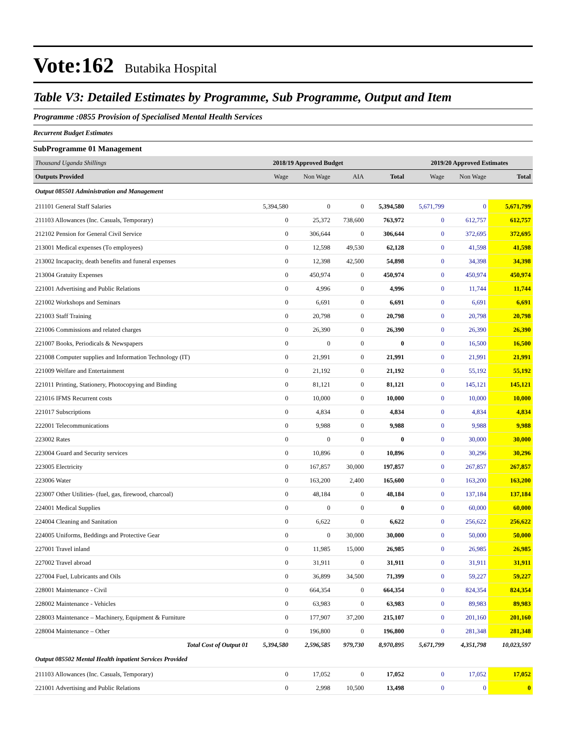Vote:162 Butabika Hospital
Table V3: Detailed Estimates by Programme, Sub Programme, Output and Item
Programme :0855 Provision of Specialised Mental Health Services
Recurrent Budget Estimates
SubProgramme 01 Management
| Thousand Uganda Shillings | 2018/19 Approved Budget | | | | 2019/20 Approved Estimates | | |
| --- | --- | --- | --- | --- | --- | --- | --- |
| Outputs Provided | Wage | Non Wage | AIA | Total | Wage | Non Wage | Total |
| Output 085501 Administration and Management | | | | | | | |
| 211101 General Staff Salaries | 5,394,580 | 0 | 0 | 5,394,580 | 5,671,799 | 0 | 5,671,799 |
| 211103 Allowances (Inc. Casuals, Temporary) | 0 | 25,372 | 738,600 | 763,972 | 0 | 612,757 | 612,757 |
| 212102 Pension for General Civil Service | 0 | 306,644 | 0 | 306,644 | 0 | 372,695 | 372,695 |
| 213001 Medical expenses (To employees) | 0 | 12,598 | 49,530 | 62,128 | 0 | 41,598 | 41,598 |
| 213002 Incapacity, death benefits and funeral expenses | 0 | 12,398 | 42,500 | 54,898 | 0 | 34,398 | 34,398 |
| 213004 Gratuity Expenses | 0 | 450,974 | 0 | 450,974 | 0 | 450,974 | 450,974 |
| 221001 Advertising and Public Relations | 0 | 4,996 | 0 | 4,996 | 0 | 11,744 | 11,744 |
| 221002 Workshops and Seminars | 0 | 6,691 | 0 | 6,691 | 0 | 6,691 | 6,691 |
| 221003 Staff Training | 0 | 20,798 | 0 | 20,798 | 0 | 20,798 | 20,798 |
| 221006 Commissions and related charges | 0 | 26,390 | 0 | 26,390 | 0 | 26,390 | 26,390 |
| 221007 Books, Periodicals & Newspapers | 0 | 0 | 0 | 0 | 0 | 16,500 | 16,500 |
| 221008 Computer supplies and Information Technology (IT) | 0 | 21,991 | 0 | 21,991 | 0 | 21,991 | 21,991 |
| 221009 Welfare and Entertainment | 0 | 21,192 | 0 | 21,192 | 0 | 55,192 | 55,192 |
| 221011 Printing, Stationery, Photocopying and Binding | 0 | 81,121 | 0 | 81,121 | 0 | 145,121 | 145,121 |
| 221016 IFMS Recurrent costs | 0 | 10,000 | 0 | 10,000 | 0 | 10,000 | 10,000 |
| 221017 Subscriptions | 0 | 4,834 | 0 | 4,834 | 0 | 4,834 | 4,834 |
| 222001 Telecommunications | 0 | 9,988 | 0 | 9,988 | 0 | 9,988 | 9,988 |
| 223002 Rates | 0 | 0 | 0 | 0 | 0 | 30,000 | 30,000 |
| 223004 Guard and Security services | 0 | 10,896 | 0 | 10,896 | 0 | 30,296 | 30,296 |
| 223005 Electricity | 0 | 167,857 | 30,000 | 197,857 | 0 | 267,857 | 267,857 |
| 223006 Water | 0 | 163,200 | 2,400 | 165,600 | 0 | 163,200 | 163,200 |
| 223007 Other Utilities- (fuel, gas, firewood, charcoal) | 0 | 48,184 | 0 | 48,184 | 0 | 137,184 | 137,184 |
| 224001 Medical Supplies | 0 | 0 | 0 | 0 | 0 | 60,000 | 60,000 |
| 224004 Cleaning and Sanitation | 0 | 6,622 | 0 | 6,622 | 0 | 256,622 | 256,622 |
| 224005 Uniforms, Beddings and Protective Gear | 0 | 0 | 30,000 | 30,000 | 0 | 50,000 | 50,000 |
| 227001 Travel inland | 0 | 11,985 | 15,000 | 26,985 | 0 | 26,985 | 26,985 |
| 227002 Travel abroad | 0 | 31,911 | 0 | 31,911 | 0 | 31,911 | 31,911 |
| 227004 Fuel, Lubricants and Oils | 0 | 36,899 | 34,500 | 71,399 | 0 | 59,227 | 59,227 |
| 228001 Maintenance - Civil | 0 | 664,354 | 0 | 664,354 | 0 | 824,354 | 824,354 |
| 228002 Maintenance - Vehicles | 0 | 63,983 | 0 | 63,983 | 0 | 89,983 | 89,983 |
| 228003 Maintenance – Machinery, Equipment & Furniture | 0 | 177,907 | 37,200 | 215,107 | 0 | 201,160 | 201,160 |
| 228004 Maintenance – Other | 0 | 196,800 | 0 | 196,800 | 0 | 281,348 | 281,348 |
| Total Cost of Output 01 | 5,394,580 | 2,596,585 | 979,730 | 8,970,895 | 5,671,799 | 4,351,798 | 10,023,597 |
| Output 085502 Mental Health inpatient Services Provided | | | | | | | |
| 211103 Allowances (Inc. Casuals, Temporary) | 0 | 17,052 | 0 | 17,052 | 0 | 17,052 | 17,052 |
| 221001 Advertising and Public Relations | 0 | 2,998 | 10,500 | 13,498 | 0 | 0 | 0 |